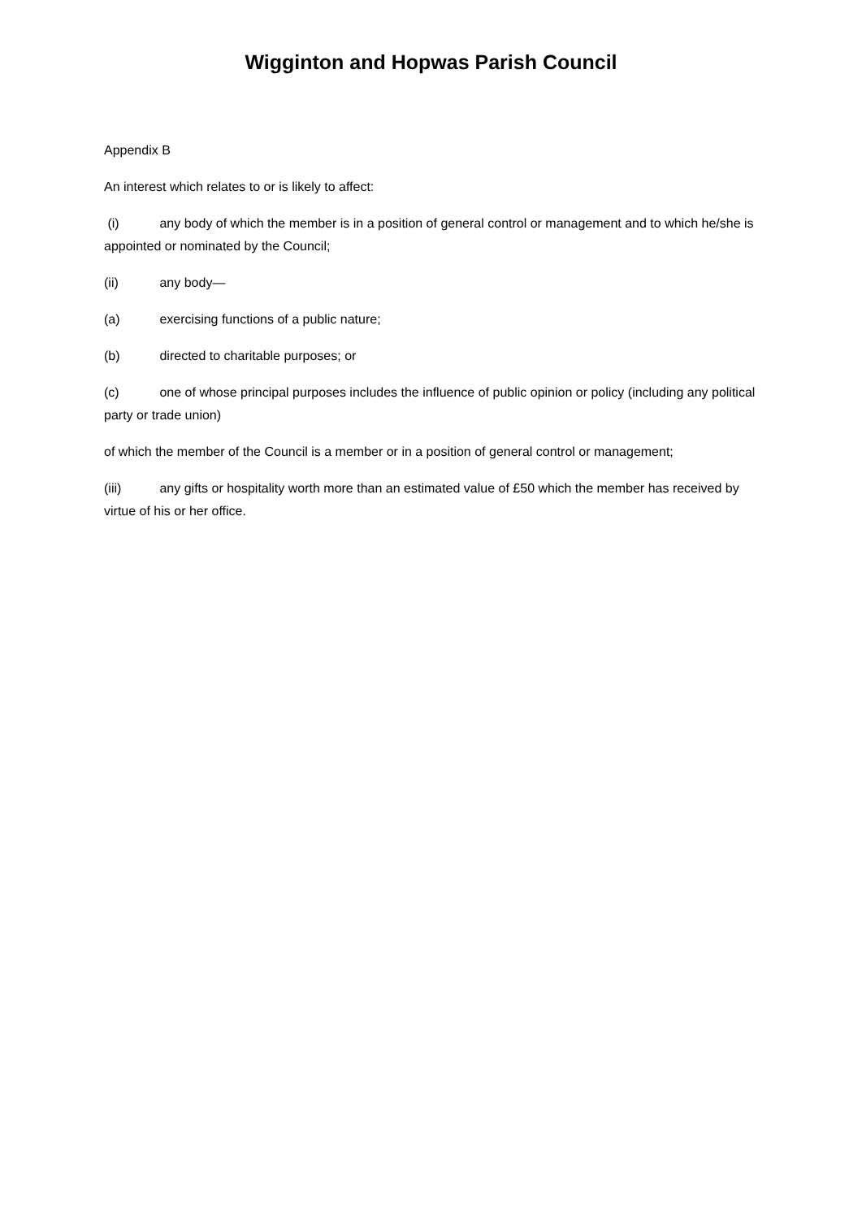Wigginton and Hopwas Parish Council
Appendix B
An interest which relates to or is likely to affect:
(i) any body of which the member is in a position of general control or management and to which he/she is appointed or nominated by the Council;
(ii) any body—
(a) exercising functions of a public nature;
(b) directed to charitable purposes; or
(c) one of whose principal purposes includes the influence of public opinion or policy (including any political party or trade union)
of which the member of the Council is a member or in a position of general control or management;
(iii) any gifts or hospitality worth more than an estimated value of £50 which the member has received by virtue of his or her office.